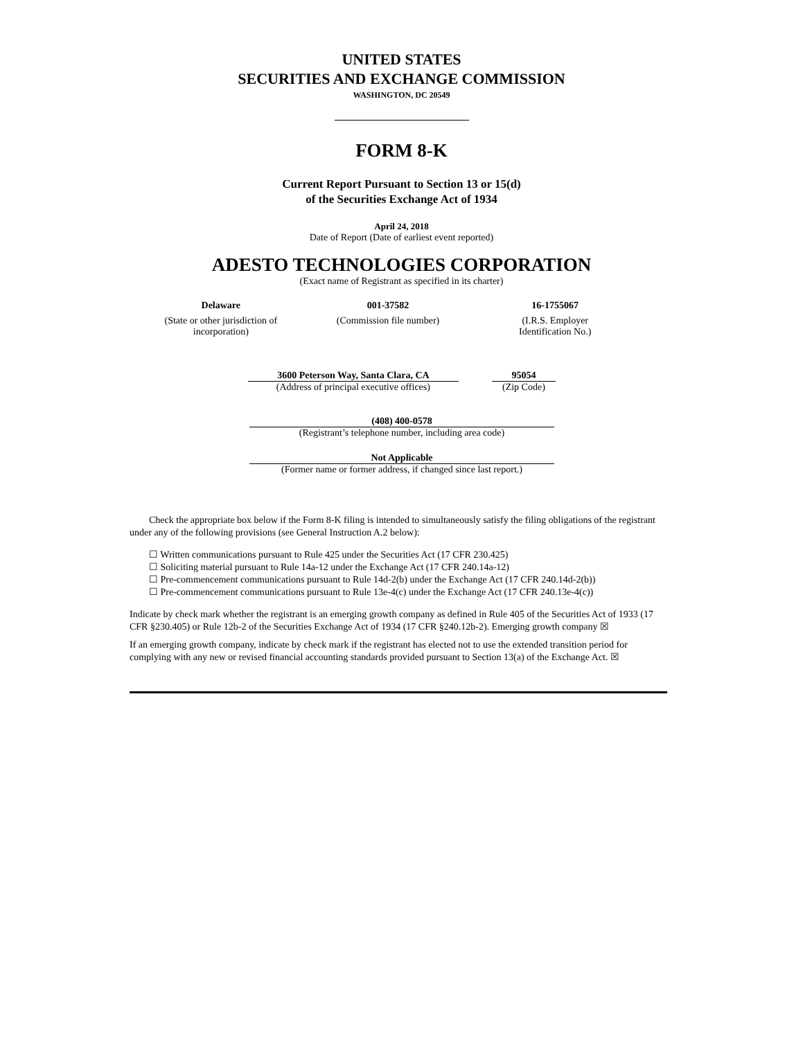UNITED STATES
SECURITIES AND EXCHANGE COMMISSION
WASHINGTON, DC 20549
FORM 8-K
Current Report Pursuant to Section 13 or 15(d)
of the Securities Exchange Act of 1934
April 24, 2018
Date of Report (Date of earliest event reported)
ADESTO TECHNOLOGIES CORPORATION
(Exact name of Registrant as specified in its charter)
| Delaware | 001-37582 | 16-1755067 |
| (State or other jurisdiction of incorporation) | (Commission file number) | (I.R.S. Employer Identification No.) |
| 3600 Peterson Way, Santa Clara, CA | | 95054 |
| (Address of principal executive offices) | | (Zip Code) |
(408) 400-0578
(Registrant’s telephone number, including area code)
Not Applicable
(Former name or former address, if changed since last report.)
Check the appropriate box below if the Form 8-K filing is intended to simultaneously satisfy the filing obligations of the registrant under any of the following provisions (see General Instruction A.2 below):
☐ Written communications pursuant to Rule 425 under the Securities Act (17 CFR 230.425)
☐ Soliciting material pursuant to Rule 14a-12 under the Exchange Act (17 CFR 240.14a-12)
☐ Pre-commencement communications pursuant to Rule 14d-2(b) under the Exchange Act (17 CFR 240.14d-2(b))
☐ Pre-commencement communications pursuant to Rule 13e-4(c) under the Exchange Act (17 CFR 240.13e-4(c))
Indicate by check mark whether the registrant is an emerging growth company as defined in Rule 405 of the Securities Act of 1933 (17 CFR §230.405) or Rule 12b-2 of the Securities Exchange Act of 1934 (17 CFR §240.12b-2). Emerging growth company ☒
If an emerging growth company, indicate by check mark if the registrant has elected not to use the extended transition period for complying with any new or revised financial accounting standards provided pursuant to Section 13(a) of the Exchange Act. ☒